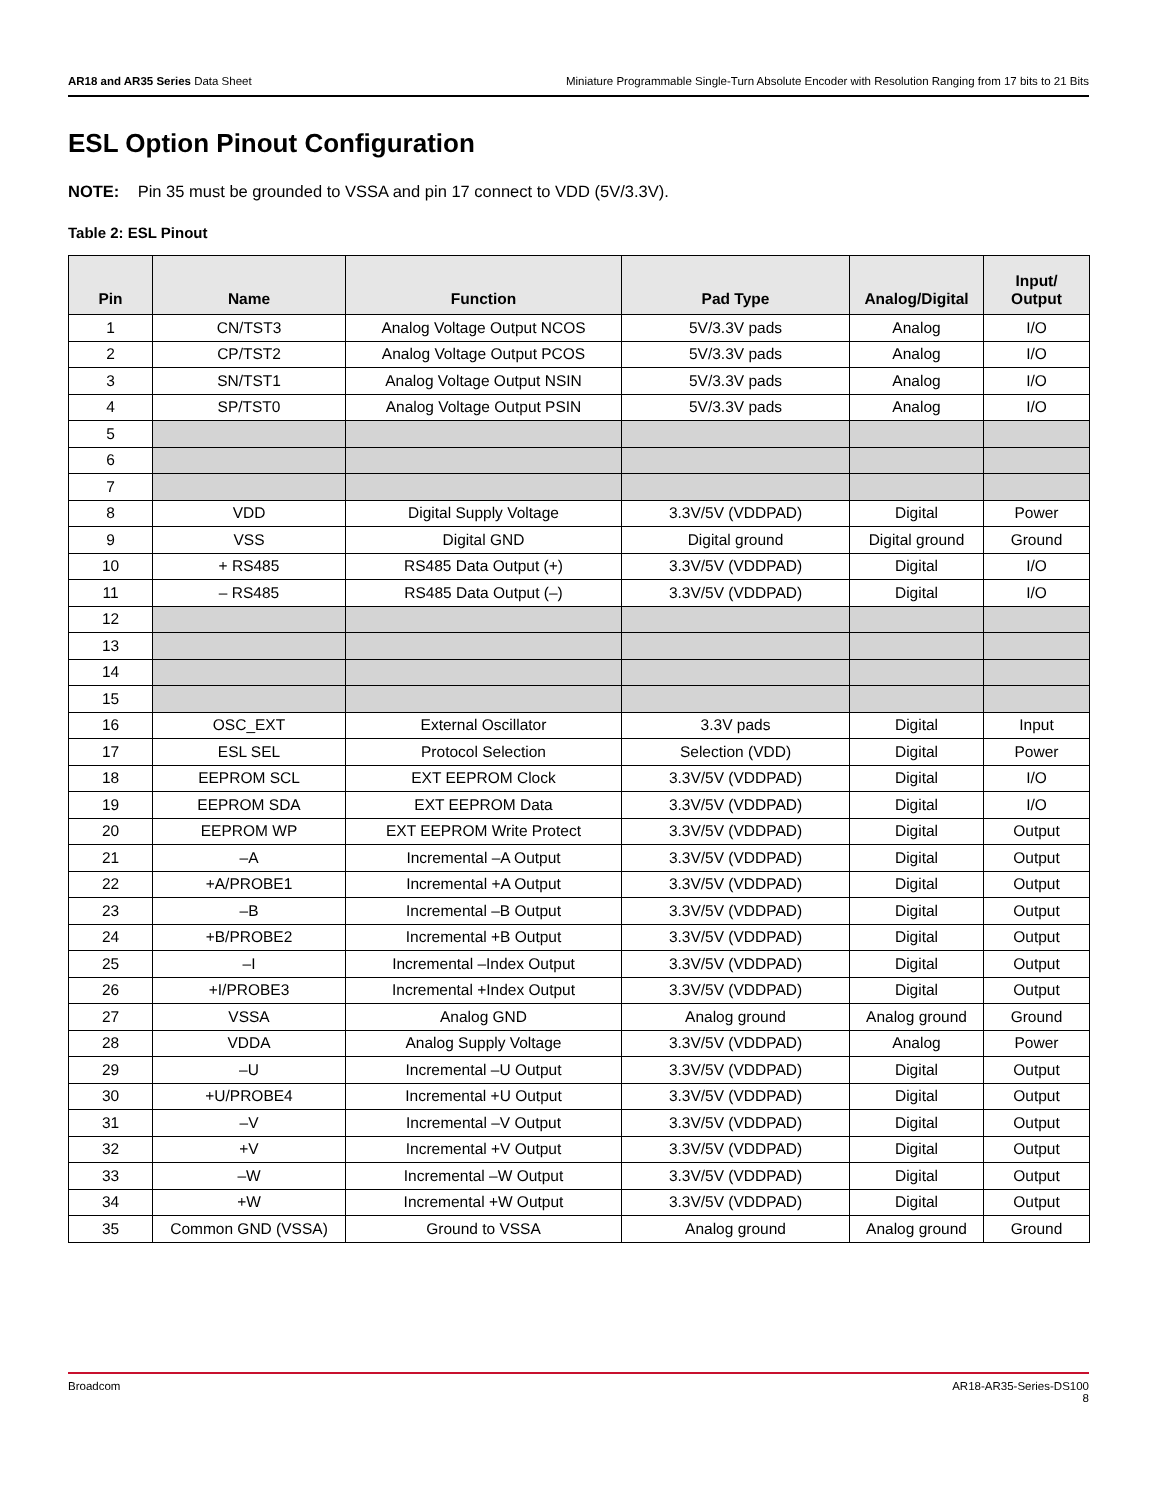AR18 and AR35 Series Data Sheet
Miniature Programmable Single-Turn Absolute Encoder with Resolution Ranging from 17 bits to 21 Bits
ESL Option Pinout Configuration
NOTE: Pin 35 must be grounded to VSSA and pin 17 connect to VDD (5V/3.3V).
Table 2: ESL Pinout
| Pin | Name | Function | Pad Type | Analog/Digital | Input/ Output |
| --- | --- | --- | --- | --- | --- |
| 1 | CN/TST3 | Analog Voltage Output NCOS | 5V/3.3V pads | Analog | I/O |
| 2 | CP/TST2 | Analog Voltage Output PCOS | 5V/3.3V pads | Analog | I/O |
| 3 | SN/TST1 | Analog Voltage Output NSIN | 5V/3.3V pads | Analog | I/O |
| 4 | SP/TST0 | Analog Voltage Output PSIN | 5V/3.3V pads | Analog | I/O |
| 5 | | | | | |
| 6 | | | | | |
| 7 | | | | | |
| 8 | VDD | Digital Supply Voltage | 3.3V/5V (VDDPAD) | Digital | Power |
| 9 | VSS | Digital GND | Digital ground | Digital ground | Ground |
| 10 | + RS485 | RS485 Data Output (+) | 3.3V/5V (VDDPAD) | Digital | I/O |
| 11 | – RS485 | RS485 Data Output (–) | 3.3V/5V (VDDPAD) | Digital | I/O |
| 12 | | | | | |
| 13 | | | | | |
| 14 | | | | | |
| 15 | | | | | |
| 16 | OSC_EXT | External Oscillator | 3.3V pads | Digital | Input |
| 17 | ESL SEL | Protocol Selection | Selection (VDD) | Digital | Power |
| 18 | EEPROM SCL | EXT EEPROM Clock | 3.3V/5V (VDDPAD) | Digital | I/O |
| 19 | EEPROM SDA | EXT EEPROM Data | 3.3V/5V (VDDPAD) | Digital | I/O |
| 20 | EEPROM WP | EXT EEPROM Write Protect | 3.3V/5V (VDDPAD) | Digital | Output |
| 21 | –A | Incremental –A Output | 3.3V/5V (VDDPAD) | Digital | Output |
| 22 | +A/PROBE1 | Incremental +A Output | 3.3V/5V (VDDPAD) | Digital | Output |
| 23 | –B | Incremental –B Output | 3.3V/5V (VDDPAD) | Digital | Output |
| 24 | +B/PROBE2 | Incremental +B Output | 3.3V/5V (VDDPAD) | Digital | Output |
| 25 | –I | Incremental –Index Output | 3.3V/5V (VDDPAD) | Digital | Output |
| 26 | +I/PROBE3 | Incremental +Index Output | 3.3V/5V (VDDPAD) | Digital | Output |
| 27 | VSSA | Analog GND | Analog ground | Analog ground | Ground |
| 28 | VDDA | Analog Supply Voltage | 3.3V/5V (VDDPAD) | Analog | Power |
| 29 | –U | Incremental –U Output | 3.3V/5V (VDDPAD) | Digital | Output |
| 30 | +U/PROBE4 | Incremental +U Output | 3.3V/5V (VDDPAD) | Digital | Output |
| 31 | –V | Incremental –V Output | 3.3V/5V (VDDPAD) | Digital | Output |
| 32 | +V | Incremental +V Output | 3.3V/5V (VDDPAD) | Digital | Output |
| 33 | –W | Incremental –W Output | 3.3V/5V (VDDPAD) | Digital | Output |
| 34 | +W | Incremental +W Output | 3.3V/5V (VDDPAD) | Digital | Output |
| 35 | Common GND (VSSA) | Ground to VSSA | Analog ground | Analog ground | Ground |
Broadcom AR18-AR35-Series-DS100
8